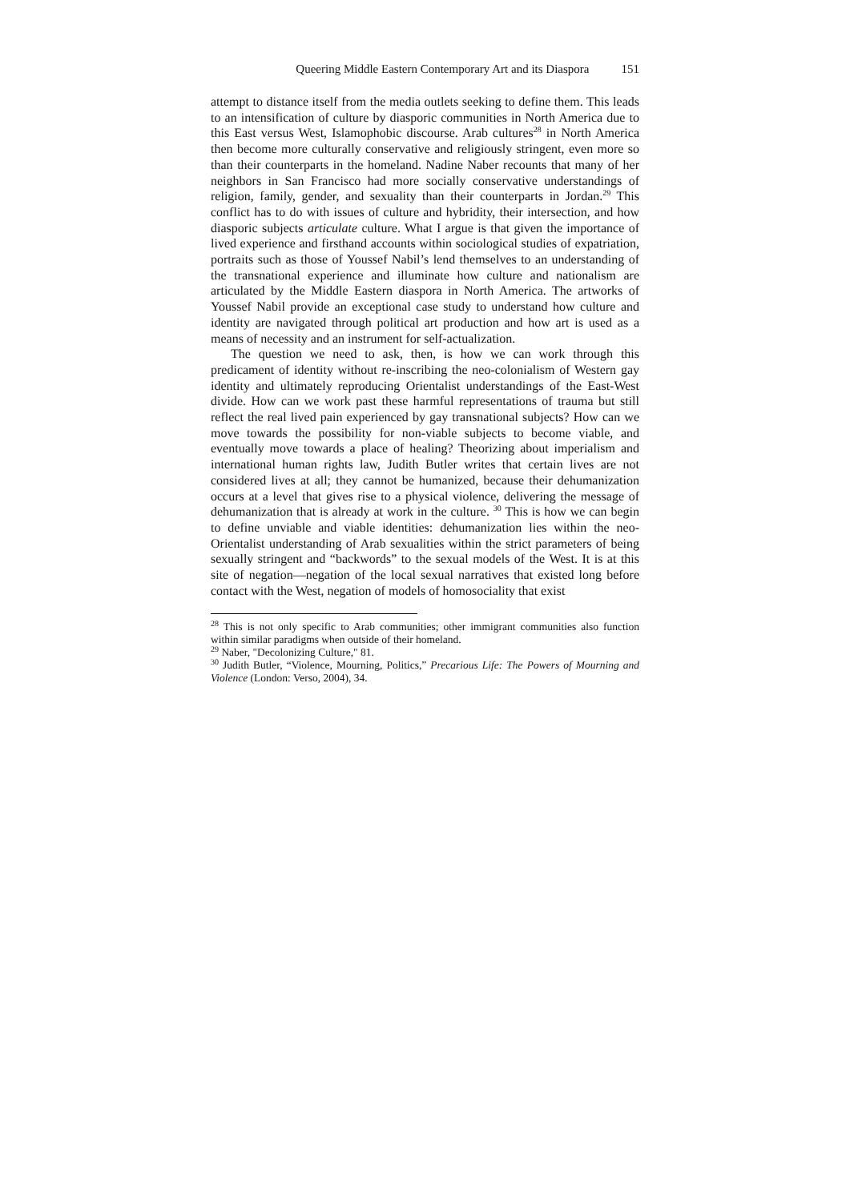Queering Middle Eastern Contemporary Art and its Diaspora 151
attempt to distance itself from the media outlets seeking to define them. This leads to an intensification of culture by diasporic communities in North America due to this East versus West, Islamophobic discourse. Arab cultures<sup>28</sup> in North America then become more culturally conservative and religiously stringent, even more so than their counterparts in the homeland. Nadine Naber recounts that many of her neighbors in San Francisco had more socially conservative understandings of religion, family, gender, and sexuality than their counterparts in Jordan.<sup>29</sup> This conflict has to do with issues of culture and hybridity, their intersection, and how diasporic subjects articulate culture. What I argue is that given the importance of lived experience and firsthand accounts within sociological studies of expatriation, portraits such as those of Youssef Nabil’s lend themselves to an understanding of the transnational experience and illuminate how culture and nationalism are articulated by the Middle Eastern diaspora in North America. The artworks of Youssef Nabil provide an exceptional case study to understand how culture and identity are navigated through political art production and how art is used as a means of necessity and an instrument for self-actualization.
The question we need to ask, then, is how we can work through this predicament of identity without re-inscribing the neo-colonialism of Western gay identity and ultimately reproducing Orientalist understandings of the East-West divide. How can we work past these harmful representations of trauma but still reflect the real lived pain experienced by gay transnational subjects? How can we move towards the possibility for non-viable subjects to become viable, and eventually move towards a place of healing? Theorizing about imperialism and international human rights law, Judith Butler writes that certain lives are not considered lives at all; they cannot be humanized, because their dehumanization occurs at a level that gives rise to a physical violence, delivering the message of dehumanization that is already at work in the culture. <sup>30</sup> This is how we can begin to define unviable and viable identities: dehumanization lies within the neo-Orientalist understanding of Arab sexualities within the strict parameters of being sexually stringent and “backwords” to the sexual models of the West. It is at this site of negation—negation of the local sexual narratives that existed long before contact with the West, negation of models of homosociality that exist
<sup>28</sup> This is not only specific to Arab communities; other immigrant communities also function within similar paradigms when outside of their homeland.
<sup>29</sup> Naber, "Decolonizing Culture," 81.
<sup>30</sup> Judith Butler, “Violence, Mourning, Politics,” Precarious Life: The Powers of Mourning and Violence (London: Verso, 2004), 34.